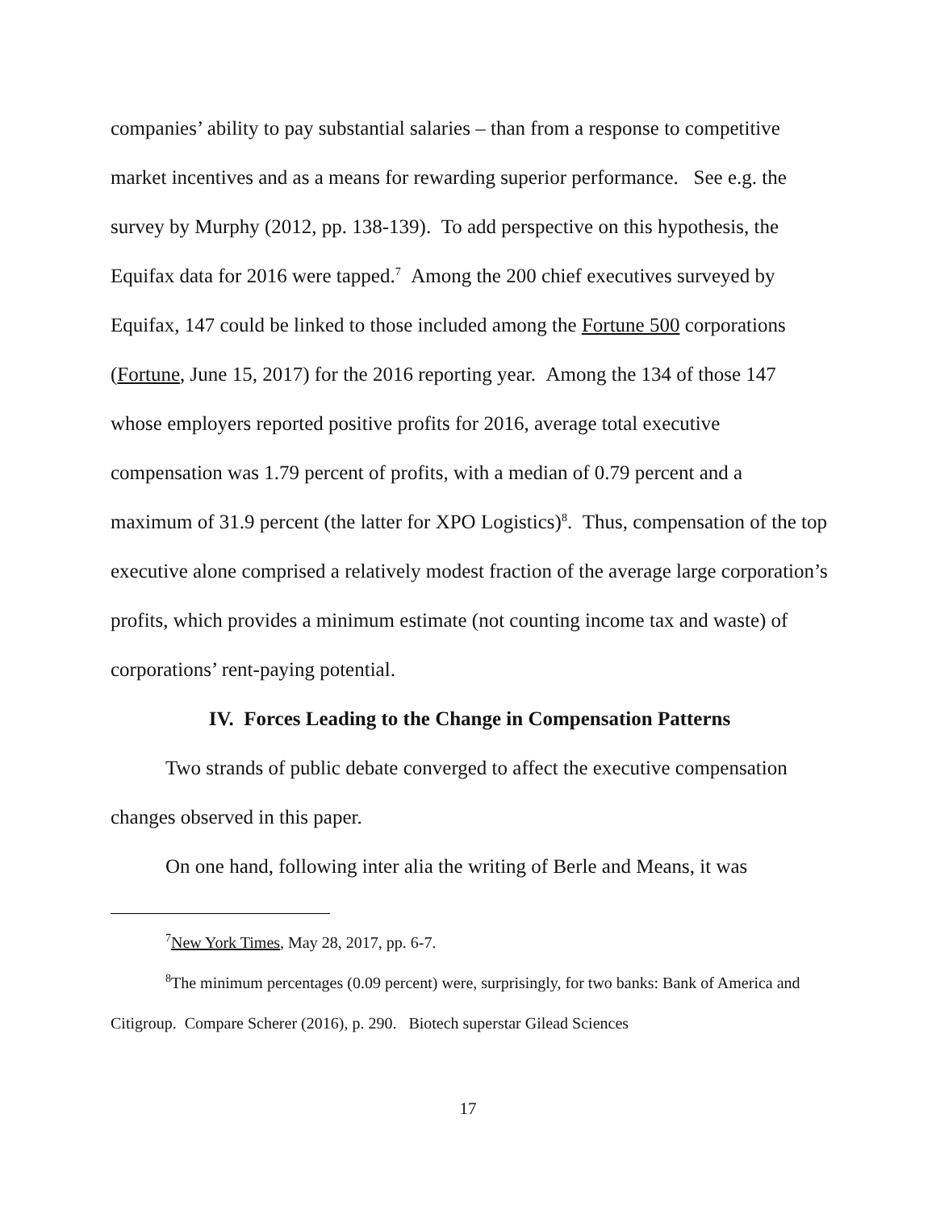companies’ ability to pay substantial salaries – than from a response to competitive market incentives and as a means for rewarding superior performance. See e.g. the survey by Murphy (2012, pp. 138-139). To add perspective on this hypothesis, the Equifax data for 2016 were tapped.<sup>7</sup> Among the 200 chief executives surveyed by Equifax, 147 could be linked to those included among the Fortune 500 corporations (Fortune, June 15, 2017) for the 2016 reporting year. Among the 134 of those 147 whose employers reported positive profits for 2016, average total executive compensation was 1.79 percent of profits, with a median of 0.79 percent and a maximum of 31.9 percent (the latter for XPO Logistics)<sup>8</sup>. Thus, compensation of the top executive alone comprised a relatively modest fraction of the average large corporation’s profits, which provides a minimum estimate (not counting income tax and waste) of corporations’ rent-paying potential.
IV. Forces Leading to the Change in Compensation Patterns
Two strands of public debate converged to affect the executive compensation changes observed in this paper.
On one hand, following inter alia the writing of Berle and Means, it was
<sup>7</sup> New York Times, May 28, 2017, pp. 6-7.
<sup>8</sup> The minimum percentages (0.09 percent) were, surprisingly, for two banks: Bank of America and Citigroup. Compare Scherer (2016), p. 290. Biotech superstar Gilead Sciences
17